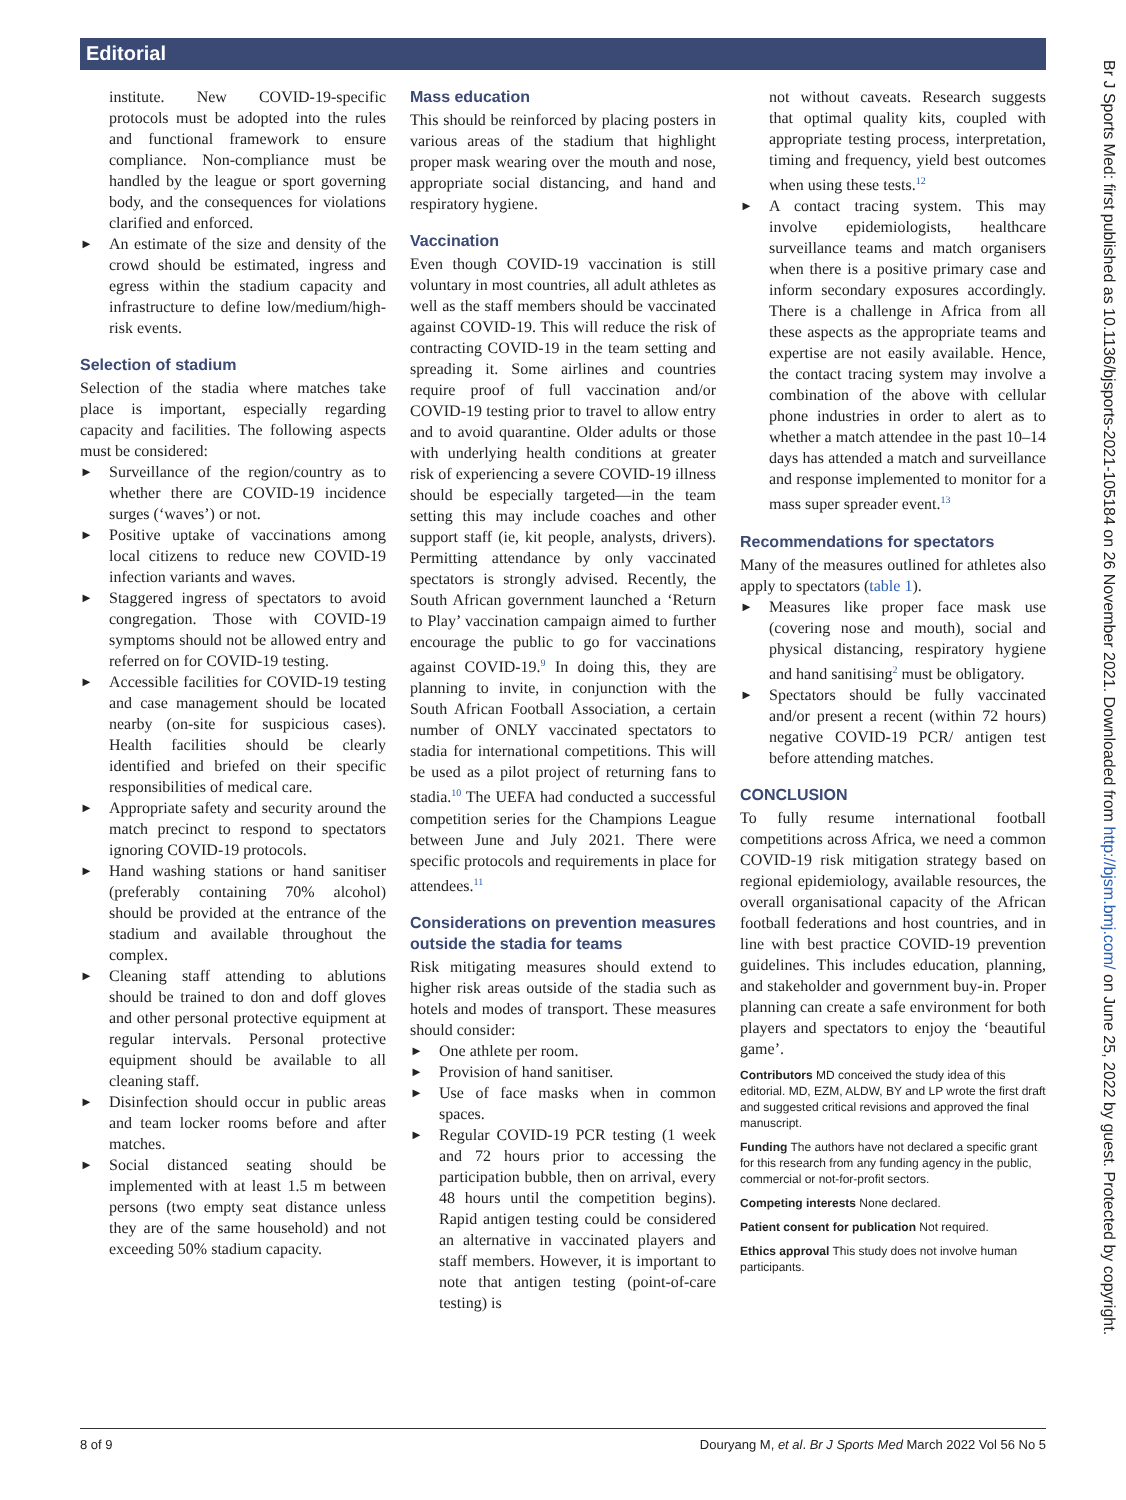Editorial
institute. New COVID-19-specific protocols must be adopted into the rules and functional framework to ensure compliance. Non-compliance must be handled by the league or sport governing body, and the consequences for violations clarified and enforced.
An estimate of the size and density of the crowd should be estimated, ingress and egress within the stadium capacity and infrastructure to define low/medium/high-risk events.
Selection of stadium
Selection of the stadia where matches take place is important, especially regarding capacity and facilities. The following aspects must be considered:
Surveillance of the region/country as to whether there are COVID-19 incidence surges (‘waves’) or not.
Positive uptake of vaccinations among local citizens to reduce new COVID-19 infection variants and waves.
Staggered ingress of spectators to avoid congregation. Those with COVID-19 symptoms should not be allowed entry and referred on for COVID-19 testing.
Accessible facilities for COVID-19 testing and case management should be located nearby (on-site for suspicious cases). Health facilities should be clearly identified and briefed on their specific responsibilities of medical care.
Appropriate safety and security around the match precinct to respond to spectators ignoring COVID-19 protocols.
Hand washing stations or hand sanitiser (preferably containing 70% alcohol) should be provided at the entrance of the stadium and available throughout the complex.
Cleaning staff attending to ablutions should be trained to don and doff gloves and other personal protective equipment at regular intervals. Personal protective equipment should be available to all cleaning staff.
Disinfection should occur in public areas and team locker rooms before and after matches.
Social distanced seating should be implemented with at least 1.5 m between persons (two empty seat distance unless they are of the same household) and not exceeding 50% stadium capacity.
Mass education
This should be reinforced by placing posters in various areas of the stadium that highlight proper mask wearing over the mouth and nose, appropriate social distancing, and hand and respiratory hygiene.
Vaccination
Even though COVID-19 vaccination is still voluntary in most countries, all adult athletes as well as the staff members should be vaccinated against COVID-19. This will reduce the risk of contracting COVID-19 in the team setting and spreading it. Some airlines and countries require proof of full vaccination and/or COVID-19 testing prior to travel to allow entry and to avoid quarantine. Older adults or those with underlying health conditions at greater risk of experiencing a severe COVID-19 illness should be especially targeted—in the team setting this may include coaches and other support staff (ie, kit people, analysts, drivers). Permitting attendance by only vaccinated spectators is strongly advised. Recently, the South African government launched a ‘Return to Play’ vaccination campaign aimed to further encourage the public to go for vaccinations against COVID-19.<sup>9</sup> In doing this, they are planning to invite, in conjunction with the South African Football Association, a certain number of ONLY vaccinated spectators to stadia for international competitions. This will be used as a pilot project of returning fans to stadia.<sup>10</sup> The UEFA had conducted a successful competition series for the Champions League between June and July 2021. There were specific protocols and requirements in place for attendees.<sup>11</sup>
Considerations on prevention measures outside the stadia for teams
Risk mitigating measures should extend to higher risk areas outside of the stadia such as hotels and modes of transport. These measures should consider:
One athlete per room.
Provision of hand sanitiser.
Use of face masks when in common spaces.
Regular COVID-19 PCR testing (1 week and 72 hours prior to accessing the participation bubble, then on arrival, every 48 hours until the competition begins). Rapid antigen testing could be considered an alternative in vaccinated players and staff members. However, it is important to note that antigen testing (point-of-care testing) is
not without caveats. Research suggests that optimal quality kits, coupled with appropriate testing process, interpretation, timing and frequency, yield best outcomes when using these tests.<sup>12</sup>
A contact tracing system. This may involve epidemiologists, healthcare surveillance teams and match organisers when there is a positive primary case and inform secondary exposures accordingly. There is a challenge in Africa from all these aspects as the appropriate teams and expertise are not easily available. Hence, the contact tracing system may involve a combination of the above with cellular phone industries in order to alert as to whether a match attendee in the past 10–14 days has attended a match and surveillance and response implemented to monitor for a mass super spreader event.<sup>13</sup>
Recommendations for spectators
Many of the measures outlined for athletes also apply to spectators (table 1).
Measures like proper face mask use (covering nose and mouth), social and physical distancing, respiratory hygiene and hand sanitising<sup>2</sup> must be obligatory.
Spectators should be fully vaccinated and/or present a recent (within 72 hours) negative COVID-19 PCR/ antigen test before attending matches.
CONCLUSION
To fully resume international football competitions across Africa, we need a common COVID-19 risk mitigation strategy based on regional epidemiology, available resources, the overall organisational capacity of the African football federations and host countries, and in line with best practice COVID-19 prevention guidelines. This includes education, planning, and stakeholder and government buy-in. Proper planning can create a safe environment for both players and spectators to enjoy the ‘beautiful game’.
Contributors MD conceived the study idea of this editorial. MD, EZM, ALDW, BY and LP wrote the first draft and suggested critical revisions and approved the final manuscript.
Funding The authors have not declared a specific grant for this research from any funding agency in the public, commercial or not-for-profit sectors.
Competing interests None declared.
Patient consent for publication Not required.
Ethics approval This study does not involve human participants.
8 of 9 Douryang M, et al. Br J Sports Med March 2022 Vol 56 No 5
Br J Sports Med: first published as 10.1136/bjsports-2021-105184 on 26 November 2021. Downloaded from http://bjsm.bmj.com/ on June 25, 2022 by guest. Protected by copyright.